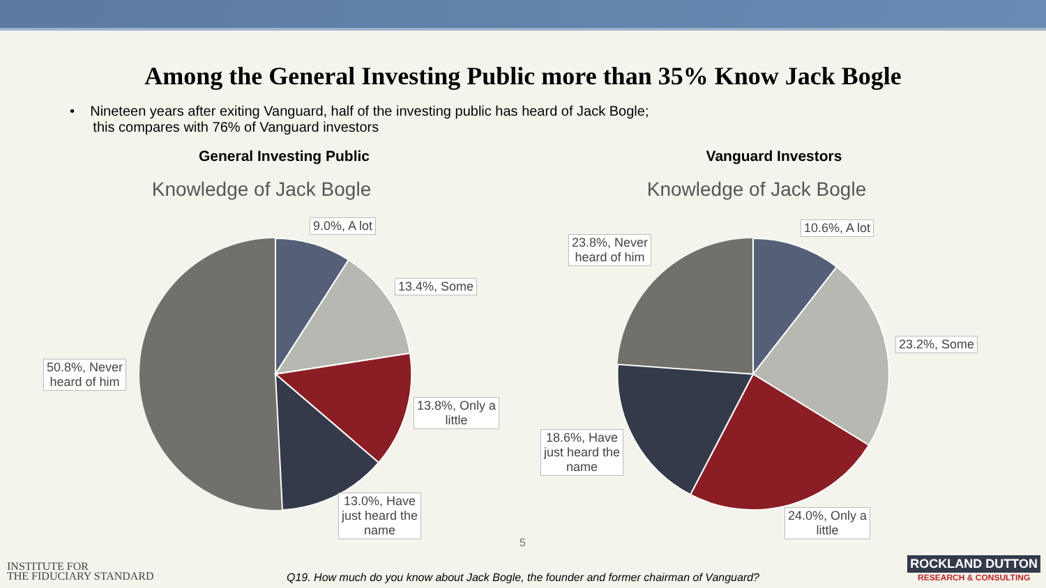Among the General Investing Public more than 35% Know Jack Bogle
• Nineteen years after exiting Vanguard, half of the investing public has heard of Jack Bogle;
this compares with 76% of Vanguard investors
General Investing Public
Knowledge of Jack Bogle
9.0%, A lot
13.4%, Some
13.8%, Only a
little
13.0%, Have
just heard the
name
50.8%, Never
heard of him
Vanguard Investors
Knowledge of Jack Bogle
10.6%, A lot
23.2%, Some
24.0%, Only a
little
18.6%, Have
just heard the
name
23.8%, Never
heard of him
5
INSTITUTE FOR
THE FIDUCIARY STANDARD
Q19. How much do you know about Jack Bogle, the founder and former chairman of Vanguard?
ROCKLAND DUTTON
RESEARCH & CONSULTING